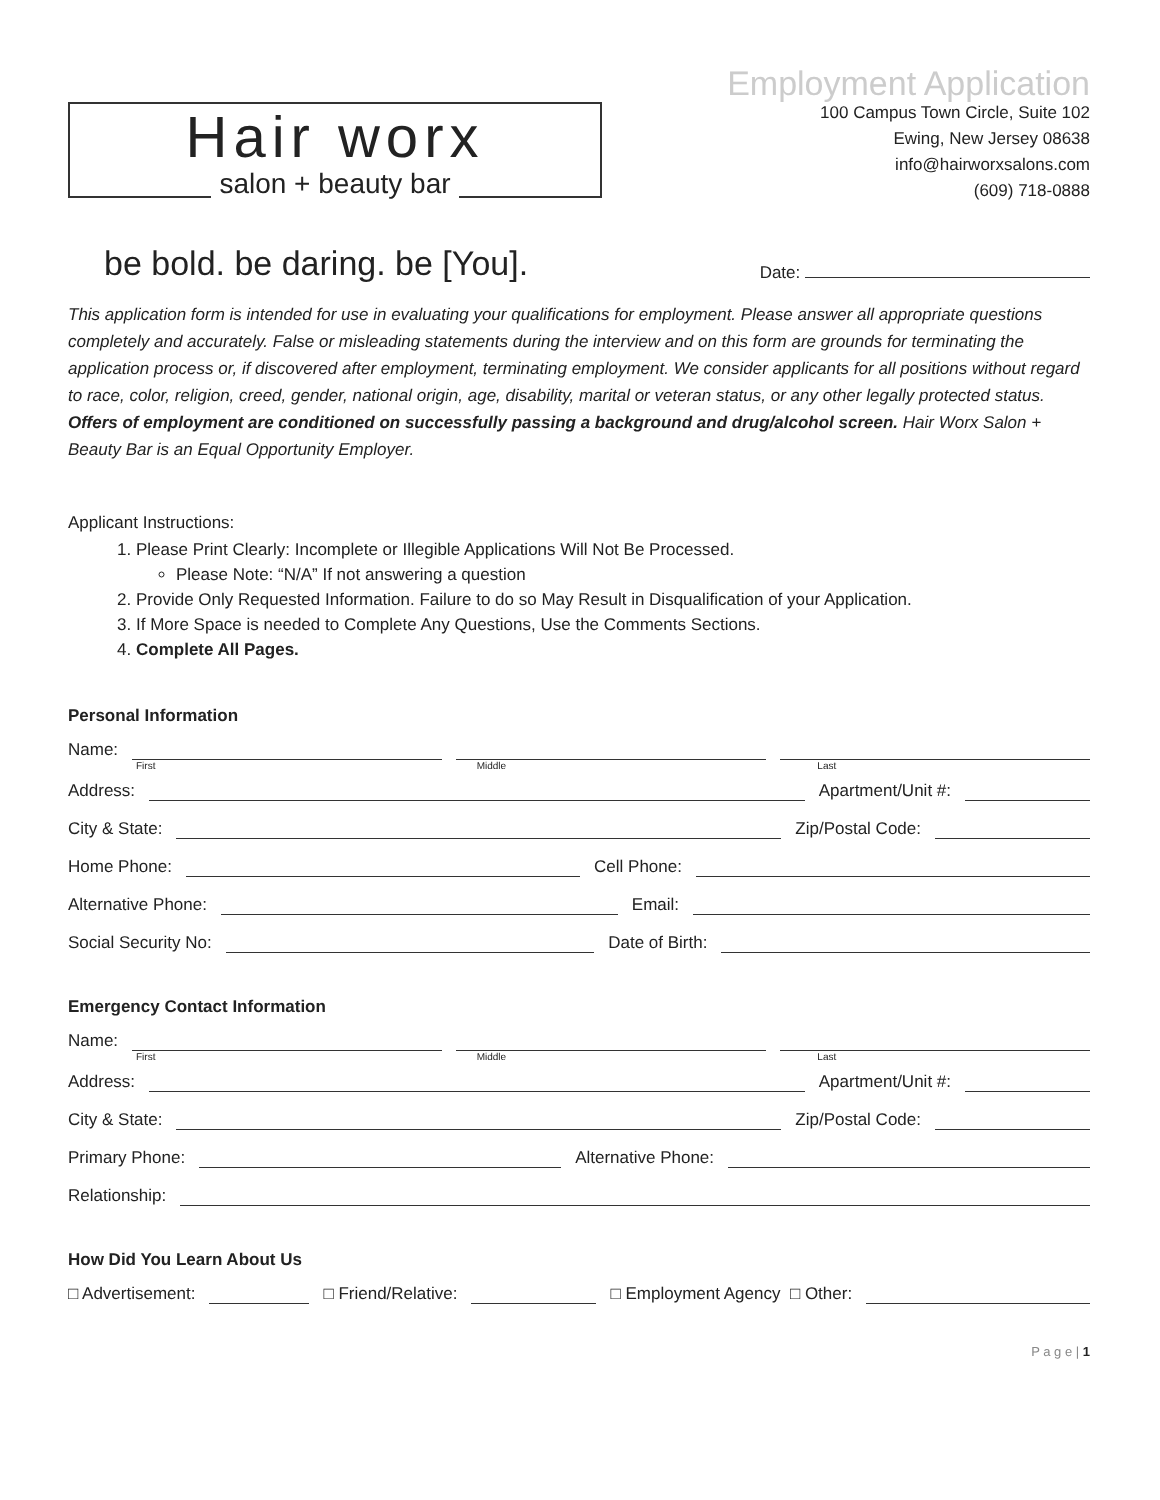Hair worx
salon + beauty bar
Employment Application
100 Campus Town Circle, Suite 102
Ewing, New Jersey 08638
info@hairworxsalons.com
(609) 718-0888
be bold. be daring. be [You].
Date:
This application form is intended for use in evaluating your qualifications for employment. Please answer all appropriate questions completely and accurately. False or misleading statements during the interview and on this form are grounds for terminating the application process or, if discovered after employment, terminating employment. We consider applicants for all positions without regard to race, color, religion, creed, gender, national origin, age, disability, marital or veteran status, or any other legally protected status. Offers of employment are conditioned on successfully passing a background and drug/alcohol screen. Hair Worx Salon + Beauty Bar is an Equal Opportunity Employer.
Applicant Instructions:
1. Please Print Clearly: Incomplete or Illegible Applications Will Not Be Processed.
Please Note: “N/A” If not answering a question
2. Provide Only Requested Information. Failure to do so May Result in Disqualification of your Application.
3. If More Space is needed to Complete Any Questions, Use the Comments Sections.
4. Complete All Pages.
Personal Information
Name:
First Middle Last
Address: Apartment/Unit #:
City & State: Zip/Postal Code:
Home Phone: Cell Phone:
Alternative Phone: Email:
Social Security No: Date of Birth:
Emergency Contact Information
Name:
First Middle Last
Address: Apartment/Unit #:
City & State: Zip/Postal Code:
Primary Phone: Alternative Phone:
Relationship:
How Did You Learn About Us
□ Advertisement: □ Friend/Relative: □ Employment Agency □ Other:
P a g e | 1